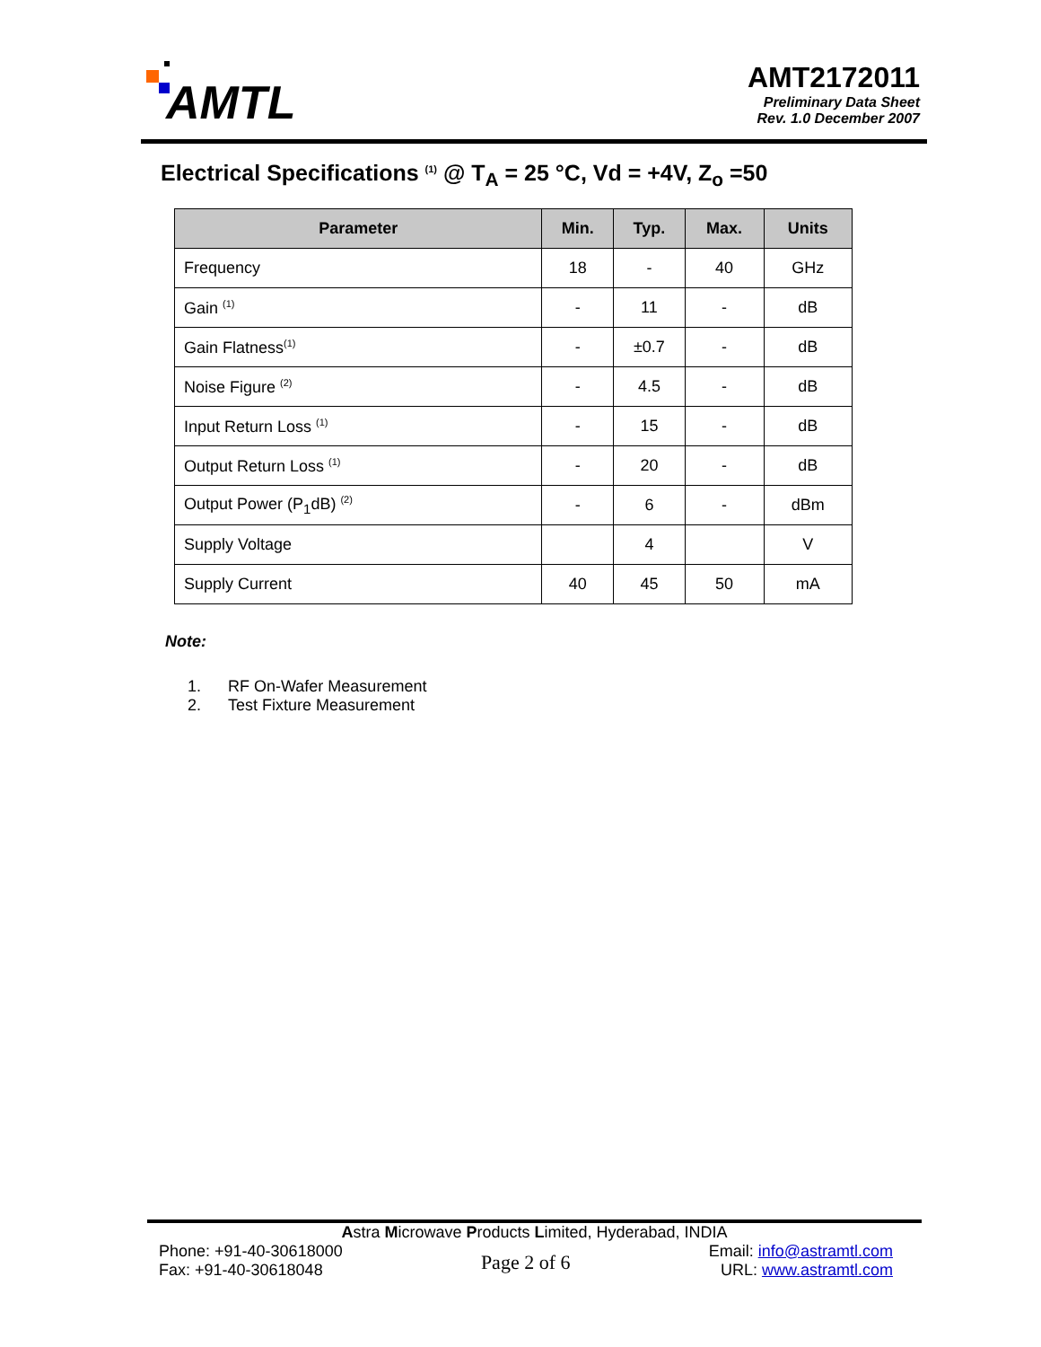AMTL
AMT2172011
Preliminary Data Sheet
Rev. 1.0 December 2007
Electrical Specifications <sup>(1)</sup> @ T<sub>A</sub> = 25 °C, Vd = +4V, Z<sub>o</sub> =50
| Parameter | Min. | Typ. | Max. | Units |
| --- | --- | --- | --- | --- |
| Frequency | 18 | - | 40 | GHz |
| Gain <sup>(1)</sup> | - | 11 | - | dB |
| Gain Flatness<sup>(1)</sup> | - | ±0.7 | - | dB |
| Noise Figure <sup>(2)</sup> | - | 4.5 | - | dB |
| Input Return Loss <sup>(1)</sup> | - | 15 | - | dB |
| Output Return Loss <sup>(1)</sup> | - | 20 | - | dB |
| Output Power (P<sub>1</sub>dB) <sup>(2)</sup> | - | 6 | - | dBm |
| Supply Voltage | | 4 | | V |
| Supply Current | 40 | 45 | 50 | mA |
Note:
1. RF On-Wafer Measurement
2. Test Fixture Measurement
Astra Microwave Products Limited, Hyderabad, INDIA
Phone: +91-40-30618000
Fax: +91-40-30618048
Page 2 of 6
Email: info@astramtl.com
URL: www.astramtl.com